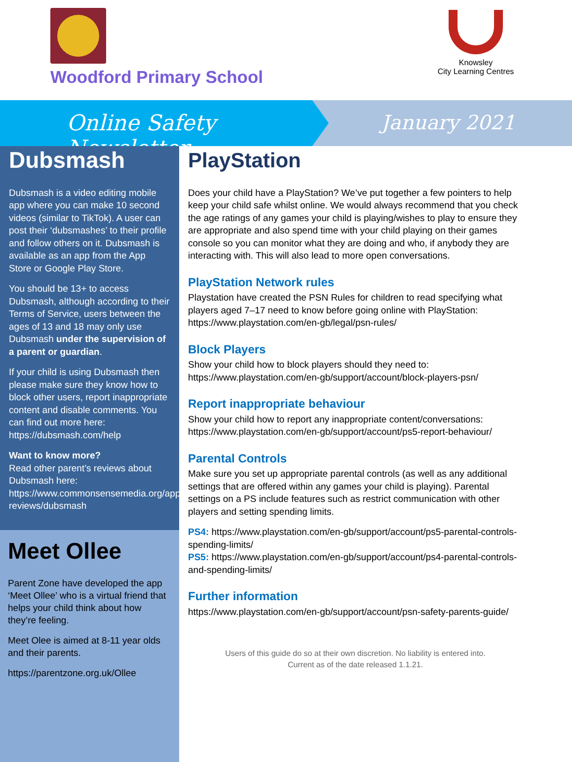Woodford Primary School
Knowsley
City Learning Centres
Online Safety Newsletter January 2021
Dubsmash
Dubsmash is a video editing mobile app where you can make 10 second videos (similar to TikTok). A user can post their ‘dubsmashes’ to their profile and follow others on it. Dubsmash is available as an app from the App Store or Google Play Store.
You should be 13+ to access Dubsmash, although according to their Terms of Service, users between the ages of 13 and 18 may only use Dubsmash under the supervision of a parent or guardian.
If your child is using Dubsmash then please make sure they know how to block other users, report inappropriate content and disable comments. You can find out more here: https://dubsmash.com/help
Want to know more?
Read other parent’s reviews about Dubsmash here: https://www.commonsensemedia.org/app-reviews/dubsmash
Meet Ollee
Parent Zone have developed the app ‘Meet Ollee’ who is a virtual friend that helps your child think about how they’re feeling.
Meet Olee is aimed at 8-11 year olds and their parents.
https://parentzone.org.uk/Ollee
PlayStation
Does your child have a PlayStation? We’ve put together a few pointers to help keep your child safe whilst online. We would always recommend that you check the age ratings of any games your child is playing/wishes to play to ensure they are appropriate and also spend time with your child playing on their games console so you can monitor what they are doing and who, if anybody they are interacting with. This will also lead to more open conversations.
PlayStation Network rules
Playstation have created the PSN Rules for children to read specifying what players aged 7–17 need to know before going online with PlayStation: https://www.playstation.com/en-gb/legal/psn-rules/
Block Players
Show your child how to block players should they need to: https://www.playstation.com/en-gb/support/account/block-players-psn/
Report inappropriate behaviour
Show your child how to report any inappropriate content/conversations: https://www.playstation.com/en-gb/support/account/ps5-report-behaviour/
Parental Controls
Make sure you set up appropriate parental controls (as well as any additional settings that are offered within any games your child is playing). Parental settings on a PS include features such as restrict communication with other players and setting spending limits.
PS4: https://www.playstation.com/en-gb/support/account/ps5-parental-controls-spending-limits/
PS5: https://www.playstation.com/en-gb/support/account/ps4-parental-controls-and-spending-limits/
Further information
https://www.playstation.com/en-gb/support/account/psn-safety-parents-guide/
Users of this guide do so at their own discretion. No liability is entered into.
Current as of the date released 1.1.21.